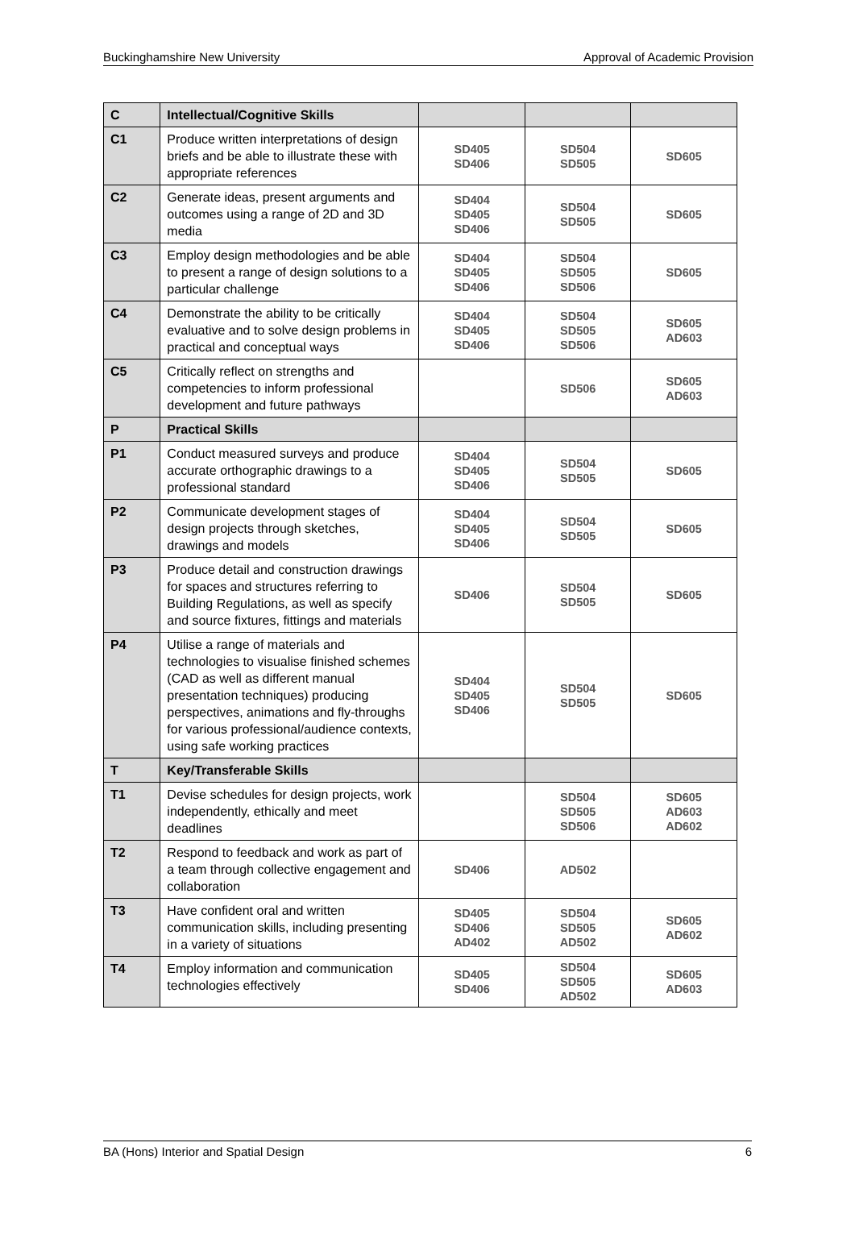Buckinghamshire New University Approval of Academic Provision
| C | Intellectual/Cognitive Skills | | | |
| C1 | Produce written interpretations of design briefs and be able to illustrate these with appropriate references | SD405 SD406 | SD504 SD505 | SD605 |
| C2 | Generate ideas, present arguments and outcomes using a range of 2D and 3D media | SD404 SD405 SD406 | SD504 SD505 | SD605 |
| C3 | Employ design methodologies and be able to present a range of design solutions to a particular challenge | SD404 SD405 SD406 | SD504 SD505 SD506 | SD605 |
| C4 | Demonstrate the ability to be critically evaluative and to solve design problems in practical and conceptual ways | SD404 SD405 SD406 | SD504 SD505 SD506 | SD605 AD603 |
| C5 | Critically reflect on strengths and competencies to inform professional development and future pathways | | SD506 | SD605 AD603 |
| P | Practical Skills | | | |
| P1 | Conduct measured surveys and produce accurate orthographic drawings to a professional standard | SD404 SD405 SD406 | SD504 SD505 | SD605 |
| P2 | Communicate development stages of design projects through sketches, drawings and models | SD404 SD405 SD406 | SD504 SD505 | SD605 |
| P3 | Produce detail and construction drawings for spaces and structures referring to Building Regulations, as well as specify and source fixtures, fittings and materials | SD406 | SD504 SD505 | SD605 |
| P4 | Utilise a range of materials and technologies to visualise finished schemes (CAD as well as different manual presentation techniques) producing perspectives, animations and fly-throughs for various professional/audience contexts, using safe working practices | SD404 SD405 SD406 | SD504 SD505 | SD605 |
| T | Key/Transferable Skills | | | |
| T1 | Devise schedules for design projects, work independently, ethically and meet deadlines | | SD504 SD505 SD506 | SD605 AD603 AD602 |
| T2 | Respond to feedback and work as part of a team through collective engagement and collaboration | SD406 | AD502 | |
| T3 | Have confident oral and written communication skills, including presenting in a variety of situations | SD405 SD406 AD402 | SD504 SD505 AD502 | SD605 AD602 |
| T4 | Employ information and communication technologies effectively | SD405 SD406 | SD504 SD505 AD502 | SD605 AD603 |
BA (Hons) Interior and Spatial Design 6